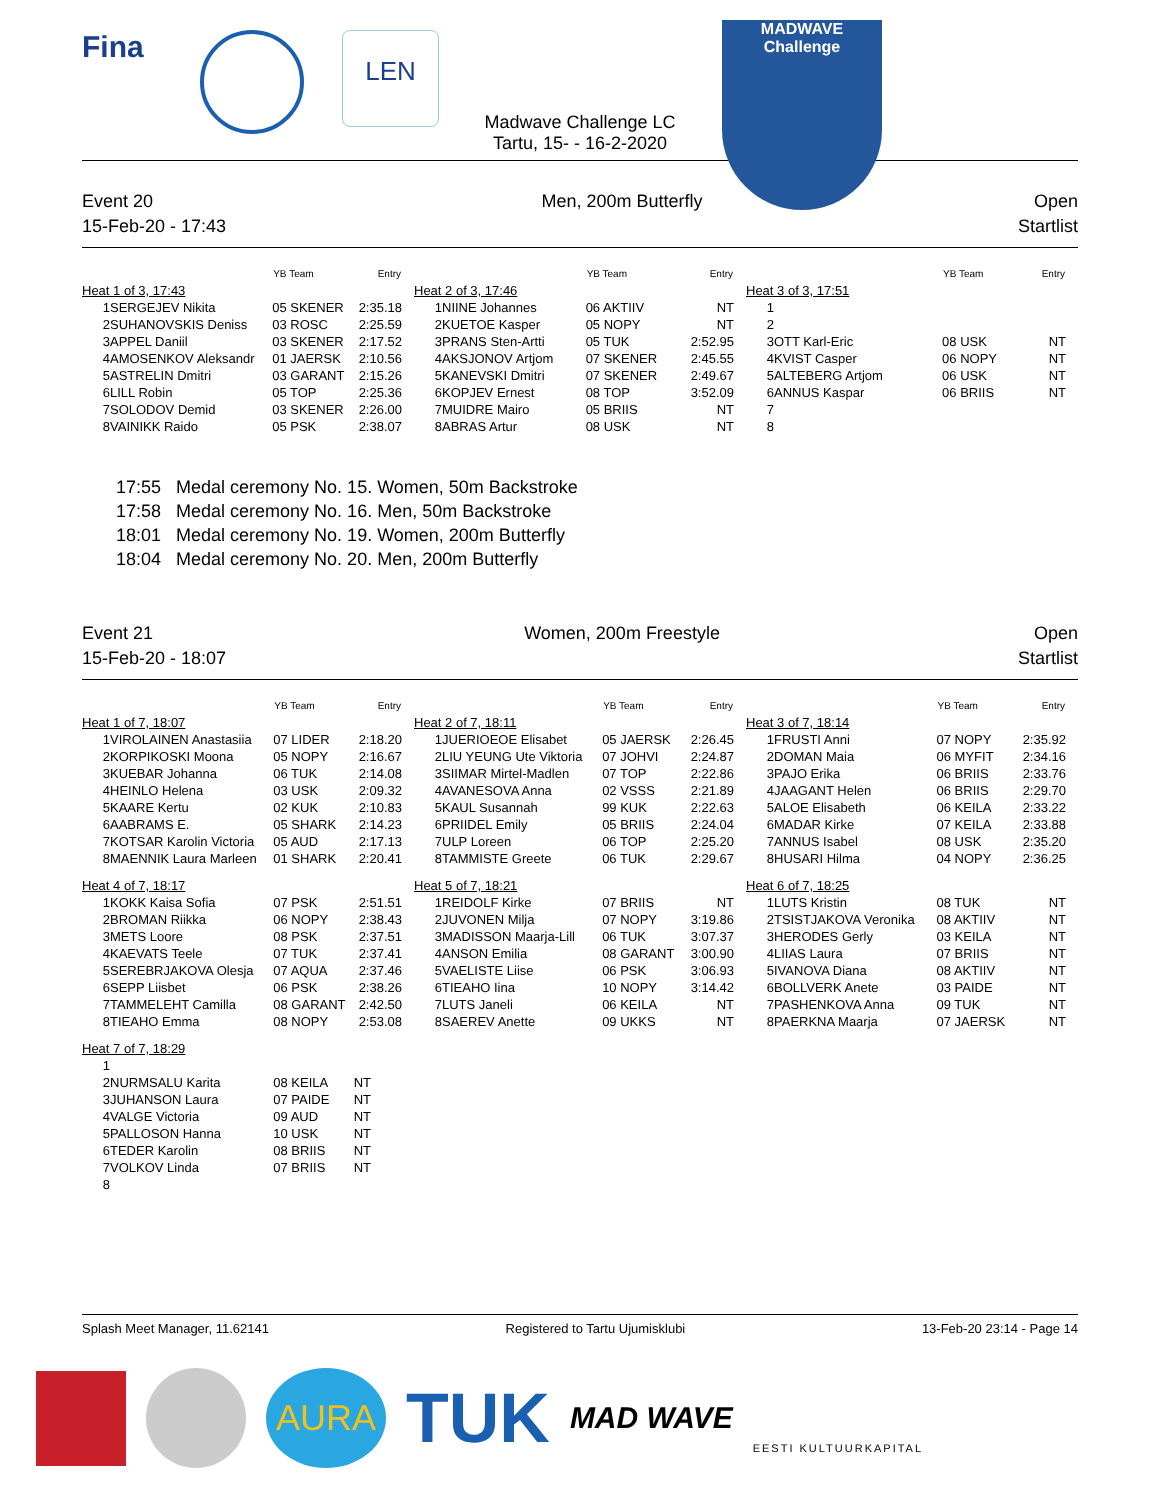Fina
LEN
Madwave Challenge LC
Tartu, 15- - 16-2-2020
MADWAVE Challenge
Event 20
15-Feb-20 - 17:43
Men, 200m Butterfly
Open
Startlist
| | | YB Team | Entry |
| --- | --- | --- | --- |
| Heat 1 of 3, 17:43 | | | |
| 1 | SERGEJEV Nikita | 05 SKENER | 2:35.18 |
| 2 | SUHANOVSKIS Deniss | 03 ROSC | 2:25.59 |
| 3 | APPEL Daniil | 03 SKENER | 2:17.52 |
| 4 | AMOSENKOV Aleksandr | 01 JAERSK | 2:10.56 |
| 5 | ASTRELIN Dmitri | 03 GARANT | 2:15.26 |
| 6 | LILL Robin | 05 TOP | 2:25.36 |
| 7 | SOLODOV Demid | 03 SKENER | 2:26.00 |
| 8 | VAINIKK Raido | 05 PSK | 2:38.07 |
| | | YB Team | Entry |
| --- | --- | --- | --- |
| Heat 2 of 3, 17:46 | | | |
| 1 | NIINE Johannes | 06 AKTIIV | NT |
| 2 | KUETOE Kasper | 05 NOPY | NT |
| 3 | PRANS Sten-Artti | 05 TUK | 2:52.95 |
| 4 | AKSJONOV Artjom | 07 SKENER | 2:45.55 |
| 5 | KANEVSKI Dmitri | 07 SKENER | 2:49.67 |
| 6 | KOPJEV Ernest | 08 TOP | 3:52.09 |
| 7 | MUIDRE Mairo | 05 BRIIS | NT |
| 8 | ABRAS Artur | 08 USK | NT |
| | | YB Team | Entry |
| --- | --- | --- | --- |
| Heat 3 of 3, 17:51 | | | |
| 1 | | | |
| 2 | | | |
| 3 | OTT Karl-Eric | 08 USK | NT |
| 4 | KVIST Casper | 06 NOPY | NT |
| 5 | ALTEBERG Artjom | 06 USK | NT |
| 6 | ANNUS Kaspar | 06 BRIIS | NT |
| 7 | | | |
| 8 | | | |
17:55 Medal ceremony No. 15. Women, 50m Backstroke
17:58 Medal ceremony No. 16. Men, 50m Backstroke
18:01 Medal ceremony No. 19. Women, 200m Butterfly
18:04 Medal ceremony No. 20. Men, 200m Butterfly
Event 21
15-Feb-20 - 18:07
Women, 200m Freestyle
Open
Startlist
| | | YB Team | Entry |
| --- | --- | --- | --- |
| Heat 1 of 7, 18:07 | | | |
| 1 | VIROLAINEN Anastasiia | 07 LIDER | 2:18.20 |
| 2 | KORPIKOSKI Moona | 05 NOPY | 2:16.67 |
| 3 | KUEBAR Johanna | 06 TUK | 2:14.08 |
| 4 | HEINLO Helena | 03 USK | 2:09.32 |
| 5 | KAARE Kertu | 02 KUK | 2:10.83 |
| 6 | AABRAMS E. | 05 SHARK | 2:14.23 |
| 7 | KOTSAR Karolin Victoria | 05 AUD | 2:17.13 |
| 8 | MAENNIK Laura Marleen | 01 SHARK | 2:20.41 |
| Heat 4 of 7, 18:17 | | | |
| 1 | KOKK Kaisa Sofia | 07 PSK | 2:51.51 |
| 2 | BROMAN Riikka | 06 NOPY | 2:38.43 |
| 3 | METS Loore | 08 PSK | 2:37.51 |
| 4 | KAEVATS Teele | 07 TUK | 2:37.41 |
| 5 | SEREBRJAKOVA Olesja | 07 AQUA | 2:37.46 |
| 6 | SEPP Liisbet | 06 PSK | 2:38.26 |
| 7 | TAMMELEHT Camilla | 08 GARANT | 2:42.50 |
| 8 | TIEAHO Emma | 08 NOPY | 2:53.08 |
| Heat 7 of 7, 18:29 | | | |
| 1 | | | |
| 2 | NURMSALU Karita | 08 KEILA | NT |
| 3 | JUHANSON Laura | 07 PAIDE | NT |
| 4 | VALGE Victoria | 09 AUD | NT |
| 5 | PALLOSON Hanna | 10 USK | NT |
| 6 | TEDER Karolin | 08 BRIIS | NT |
| 7 | VOLKOV Linda | 07 BRIIS | NT |
| 8 | | | |
| | | YB Team | Entry |
| --- | --- | --- | --- |
| Heat 2 of 7, 18:11 | | | |
| 1 | JUERIOEOE Elisabet | 05 JAERSK | 2:26.45 |
| 2 | LIU YEUNG Ute Viktoria | 07 JOHVI | 2:24.87 |
| 3 | SIIMAR Mirtel-Madlen | 07 TOP | 2:22.86 |
| 4 | AVANESOVA Anna | 02 VSSS | 2:21.89 |
| 5 | KAUL Susannah | 99 KUK | 2:22.63 |
| 6 | PRIIDEL Emily | 05 BRIIS | 2:24.04 |
| 7 | ULP Loreen | 06 TOP | 2:25.20 |
| 8 | TAMMISTE Greete | 06 TUK | 2:29.67 |
| Heat 5 of 7, 18:21 | | | |
| 1 | REIDOLF Kirke | 07 BRIIS | NT |
| 2 | JUVONEN Milja | 07 NOPY | 3:19.86 |
| 3 | MADISSON Maarja-Lill | 06 TUK | 3:07.37 |
| 4 | ANSON Emilia | 08 GARANT | 3:00.90 |
| 5 | VAELISTE Liise | 06 PSK | 3:06.93 |
| 6 | TIEAHO Iina | 10 NOPY | 3:14.42 |
| 7 | LUTS Janeli | 06 KEILA | NT |
| 8 | SAEREV Anette | 09 UKKS | NT |
| | | YB Team | Entry |
| --- | --- | --- | --- |
| Heat 3 of 7, 18:14 | | | |
| 1 | FRUSTI Anni | 07 NOPY | 2:35.92 |
| 2 | DOMAN Maia | 06 MYFIT | 2:34.16 |
| 3 | PAJO Erika | 06 BRIIS | 2:33.76 |
| 4 | JAAGANT Helen | 06 BRIIS | 2:29.70 |
| 5 | ALOE Elisabeth | 06 KEILA | 2:33.22 |
| 6 | MADAR Kirke | 07 KEILA | 2:33.88 |
| 7 | ANNUS Isabel | 08 USK | 2:35.20 |
| 8 | HUSARI Hilma | 04 NOPY | 2:36.25 |
| Heat 6 of 7, 18:25 | | | |
| 1 | LUTS Kristin | 08 TUK | NT |
| 2 | TSISTJAKOVA Veronika | 08 AKTIIV | NT |
| 3 | HERODES Gerly | 03 KEILA | NT |
| 4 | LIIAS Laura | 07 BRIIS | NT |
| 5 | IVANOVA Diana | 08 AKTIIV | NT |
| 6 | BOLLVERK Anete | 03 PAIDE | NT |
| 7 | PASHENKOVA Anna | 09 TUK | NT |
| 8 | PAERKNA Maarja | 07 JAERSK | NT |
Splash Meet Manager, 11.62141 Registered to Tartu Ujumisklubi 13-Feb-20 23:14 - Page 14
AURA
TUK
MAD WAVE
EESTI KULTUURKAPITAL